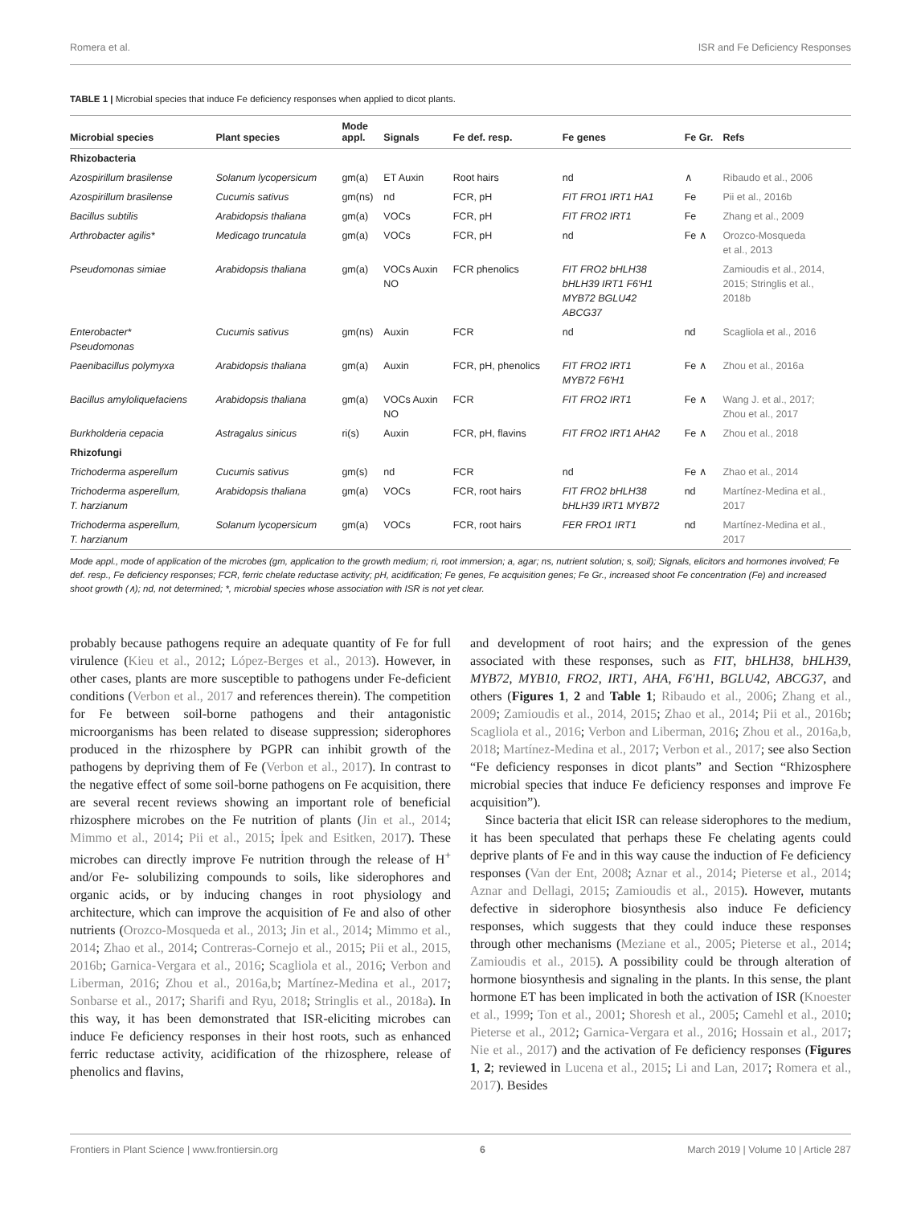Romera et al. ISR and Fe Deficiency Responses
TABLE 1 | Microbial species that induce Fe deficiency responses when applied to dicot plants.
| Microbial species | Plant species | Mode appl. | Signals | Fe def. resp. | Fe genes | Fe Gr. | Refs |
| --- | --- | --- | --- | --- | --- | --- | --- |
| Rhizobacteria | | | | | | | |
| Azospirillum brasilense | Solanum lycopersicum | gm(a) | ET Auxin | Root hairs | nd | ∧ | Ribaudo et al., 2006 |
| Azospirillum brasilense | Cucumis sativus | gm(ns) | nd | FCR, pH | FIT FRO1 IRT1 HA1 | Fe | Pii et al., 2016b |
| Bacillus subtilis | Arabidopsis thaliana | gm(a) | VOCs | FCR, pH | FIT FRO2 IRT1 | Fe | Zhang et al., 2009 |
| Arthrobacter agilis* | Medicago truncatula | gm(a) | VOCs | FCR, pH | nd | Fe ∧ | Orozco-Mosqueda et al., 2013 |
| Pseudomonas simiae | Arabidopsis thaliana | gm(a) | VOCs Auxin NO | FCR phenolics | FIT FRO2 bHLH38 bHLH39 IRT1 F6′H1 MYB72 BGLU42 ABCG37 | | Zamioudis et al., 2014, 2015; Stringlis et al., 2018b |
| Enterobacter* Pseudomonas | Cucumis sativus | gm(ns) | Auxin | FCR | nd | nd | Scagliola et al., 2016 |
| Paenibacillus polymyxa | Arabidopsis thaliana | gm(a) | Auxin | FCR, pH, phenolics | FIT FRO2 IRT1 MYB72 F6′H1 | Fe ∧ | Zhou et al., 2016a |
| Bacillus amyloliquefaciens | Arabidopsis thaliana | gm(a) | VOCs Auxin NO | FCR | FIT FRO2 IRT1 | Fe ∧ | Wang J. et al., 2017; Zhou et al., 2017 |
| Burkholderia cepacia | Astragalus sinicus | ri(s) | Auxin | FCR, pH, flavins | FIT FRO2 IRT1 AHA2 | Fe ∧ | Zhou et al., 2018 |
| Rhizofungi | | | | | | | |
| Trichoderma asperellum | Cucumis sativus | gm(s) | nd | FCR | nd | Fe ∧ | Zhao et al., 2014 |
| Trichoderma asperellum, T. harzianum | Arabidopsis thaliana | gm(a) | VOCs | FCR, root hairs | FIT FRO2 bHLH38 bHLH39 IRT1 MYB72 | nd | Martínez-Medina et al., 2017 |
| Trichoderma asperellum, T. harzianum | Solanum lycopersicum | gm(a) | VOCs | FCR, root hairs | FER FRO1 IRT1 | nd | Martínez-Medina et al., 2017 |
Mode appl., mode of application of the microbes (gm, application to the growth medium; ri, root immersion; a, agar; ns, nutrient solution; s, soil); Signals, elicitors and hormones involved; Fe def. resp., Fe deficiency responses; FCR, ferric chelate reductase activity; pH, acidification; Fe genes, Fe acquisition genes; Fe Gr., increased shoot Fe concentration (Fe) and increased shoot growth (∧); nd, not determined; *, microbial species whose association with ISR is not yet clear.
probably because pathogens require an adequate quantity of Fe for full virulence (Kieu et al., 2012; López-Berges et al., 2013). However, in other cases, plants are more susceptible to pathogens under Fe-deficient conditions (Verbon et al., 2017 and references therein). The competition for Fe between soil-borne pathogens and their antagonistic microorganisms has been related to disease suppression; siderophores produced in the rhizosphere by PGPR can inhibit growth of the pathogens by depriving them of Fe (Verbon et al., 2017). In contrast to the negative effect of some soil-borne pathogens on Fe acquisition, there are several recent reviews showing an important role of beneficial rhizosphere microbes on the Fe nutrition of plants (Jin et al., 2014; Mimmo et al., 2014; Pii et al., 2015; İpek and Esitken, 2017). These microbes can directly improve Fe nutrition through the release of H<sup>+</sup> and/or Fe- solubilizing compounds to soils, like siderophores and organic acids, or by inducing changes in root physiology and architecture, which can improve the acquisition of Fe and also of other nutrients (Orozco-Mosqueda et al., 2013; Jin et al., 2014; Mimmo et al., 2014; Zhao et al., 2014; Contreras-Cornejo et al., 2015; Pii et al., 2015, 2016b; Garnica-Vergara et al., 2016; Scagliola et al., 2016; Verbon and Liberman, 2016; Zhou et al., 2016a,b; Martínez-Medina et al., 2017; Sonbarse et al., 2017; Sharifi and Ryu, 2018; Stringlis et al., 2018a). In this way, it has been demonstrated that ISR-eliciting microbes can induce Fe deficiency responses in their host roots, such as enhanced ferric reductase activity, acidification of the rhizosphere, release of phenolics and flavins,
and development of root hairs; and the expression of the genes associated with these responses, such as FIT, bHLH38, bHLH39, MYB72, MYB10, FRO2, IRT1, AHA, F6′H1, BGLU42, ABCG37, and others (Figures 1, 2 and Table 1; Ribaudo et al., 2006; Zhang et al., 2009; Zamioudis et al., 2014, 2015; Zhao et al., 2014; Pii et al., 2016b; Scagliola et al., 2016; Verbon and Liberman, 2016; Zhou et al., 2016a,b, 2018; Martínez-Medina et al., 2017; Verbon et al., 2017; see also Section “Fe deficiency responses in dicot plants” and Section “Rhizosphere microbial species that induce Fe deficiency responses and improve Fe acquisition”).
Since bacteria that elicit ISR can release siderophores to the medium, it has been speculated that perhaps these Fe chelating agents could deprive plants of Fe and in this way cause the induction of Fe deficiency responses (Van der Ent, 2008; Aznar et al., 2014; Pieterse et al., 2014; Aznar and Dellagi, 2015; Zamioudis et al., 2015). However, mutants defective in siderophore biosynthesis also induce Fe deficiency responses, which suggests that they could induce these responses through other mechanisms (Meziane et al., 2005; Pieterse et al., 2014; Zamioudis et al., 2015). A possibility could be through alteration of hormone biosynthesis and signaling in the plants. In this sense, the plant hormone ET has been implicated in both the activation of ISR (Knoester et al., 1999; Ton et al., 2001; Shoresh et al., 2005; Camehl et al., 2010; Pieterse et al., 2012; Garnica-Vergara et al., 2016; Hossain et al., 2017; Nie et al., 2017) and the activation of Fe deficiency responses (Figures 1, 2; reviewed in Lucena et al., 2015; Li and Lan, 2017; Romera et al., 2017). Besides
Frontiers in Plant Science | www.frontiersin.org 6 March 2019 | Volume 10 | Article 287